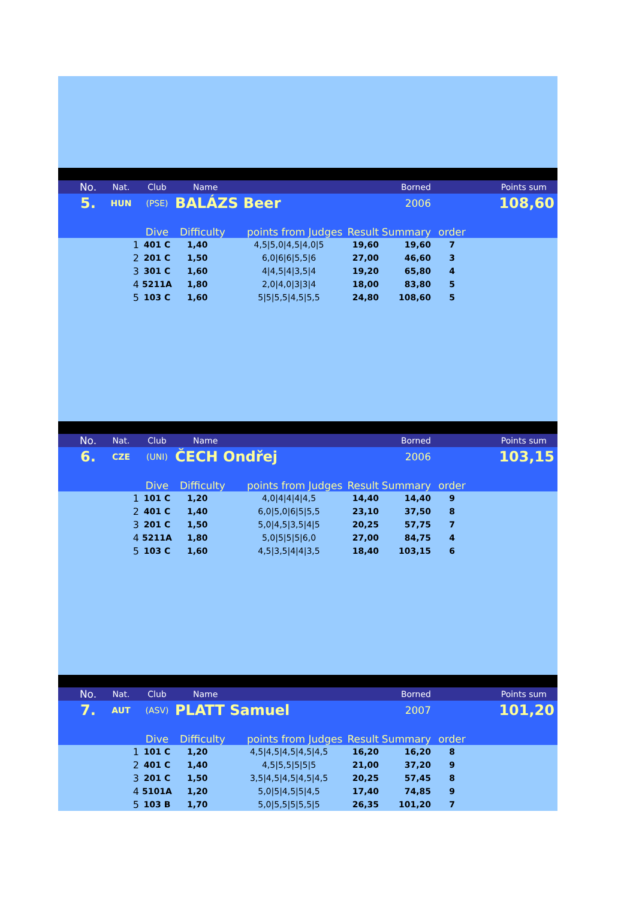| | No. | Nat. | Club | Name | | | Borned | | Points sum |
| | 5. | HUN | (PSE) | BALÁZS Beer | | | 2006 | | 108,60 |
| | | | Dive | Difficulty | points from Judges | Result | Summary | order | |
| 1 | | | 401 C | 1,40 | 4,5/5,0/4,5/4,0/5 | 19,60 | 19,60 | 7 | |
| 2 | | | 201 C | 1,50 | 6,0/6/6/5,5/6 | 27,00 | 46,60 | 3 | |
| 3 | | | 301 C | 1,60 | 4/4,5/4/3,5/4 | 19,20 | 65,80 | 4 | |
| 4 | | | 5211A | 1,80 | 2,0/4,0/3/3/4 | 18,00 | 83,80 | 5 | |
| 5 | | | 103 C | 1,60 | 5/5/5,5/4,5/5,5 | 24,80 | 108,60 | 5 | |
| | No. | Nat. | Club | Name | | | Borned | | Points sum |
| | 6. | CZE | (UNI) | ČECH Ondřej | | | 2006 | | 103,15 |
| | | | Dive | Difficulty | points from Judges | Result | Summary | order | |
| 1 | | | 101 C | 1,20 | 4,0/4/4/4/4,5 | 14,40 | 14,40 | 9 | |
| 2 | | | 401 C | 1,40 | 6,0/5,0/6/5/5,5 | 23,10 | 37,50 | 8 | |
| 3 | | | 201 C | 1,50 | 5,0/4,5/3,5/4/5 | 20,25 | 57,75 | 7 | |
| 4 | | | 5211A | 1,80 | 5,0/5/5/5/6,0 | 27,00 | 84,75 | 4 | |
| 5 | | | 103 C | 1,60 | 4,5/3,5/4/4/3,5 | 18,40 | 103,15 | 6 | |
| | No. | Nat. | Club | Name | | | Borned | | Points sum |
| | 7. | AUT | (ASV) | PLATT Samuel | | | 2007 | | 101,20 |
| | | | Dive | Difficulty | points from Judges | Result | Summary | order | |
| 1 | | | 101 C | 1,20 | 4,5/4,5/4,5/4,5/4,5 | 16,20 | 16,20 | 8 | |
| 2 | | | 401 C | 1,40 | 4,5/5,5/5/5/5 | 21,00 | 37,20 | 9 | |
| 3 | | | 201 C | 1,50 | 3,5/4,5/4,5/4,5/4,5 | 20,25 | 57,45 | 8 | |
| 4 | | | 5101A | 1,20 | 5,0/5/4,5/5/4,5 | 17,40 | 74,85 | 9 | |
| 5 | | | 103 B | 1,70 | 5,0/5,5/5/5,5/5 | 26,35 | 101,20 | 7 | |